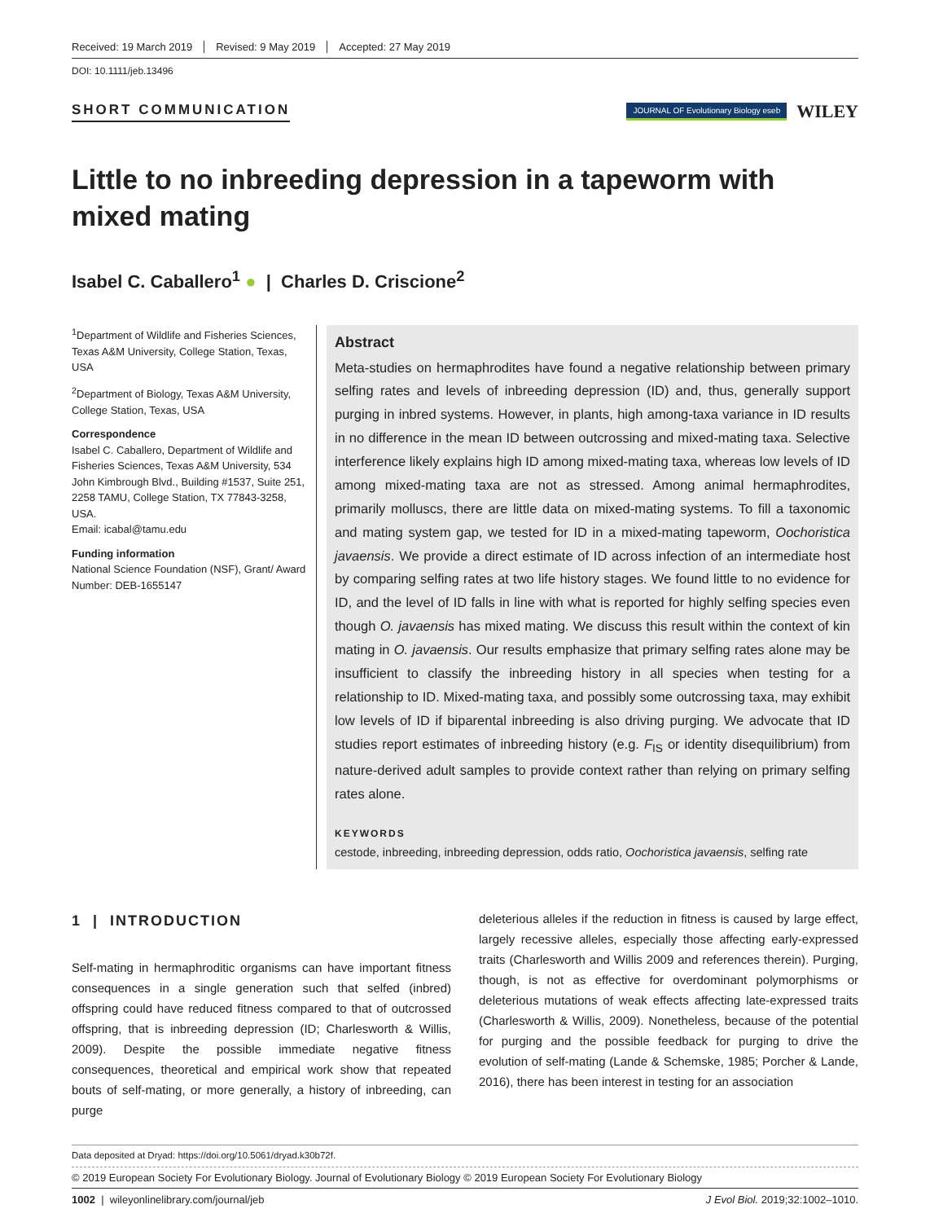Received: 19 March 2019 Revised: 9 May 2019 Accepted: 27 May 2019
DOI: 10.1111/jeb.13496
SHORT COMMUNICATION
JOURNAL OF Evolutionary Biology eseb WILEY
Little to no inbreeding depression in a tapeworm with mixed mating
Isabel C. Caballero<sup>1</sup> ● | Charles D. Criscione<sup>2</sup>
<sup>1</sup> Department of Wildlife and Fisheries Sciences, Texas A&M University, College Station, Texas, USA
<sup>2</sup> Department of Biology, Texas A&M University, College Station, Texas, USA
Correspondence
Isabel C. Caballero, Department of Wildlife and Fisheries Sciences, Texas A&M University, 534 John Kimbrough Blvd., Building #1537, Suite 251, 2258 TAMU, College Station, TX 77843-3258, USA.
Email: icabal@tamu.edu
Funding information
National Science Foundation (NSF), Grant/ Award Number: DEB-1655147
Abstract
Meta-studies on hermaphrodites have found a negative relationship between primary selfing rates and levels of inbreeding depression (ID) and, thus, generally support purging in inbred systems. However, in plants, high among-taxa variance in ID results in no difference in the mean ID between outcrossing and mixed-mating taxa. Selective interference likely explains high ID among mixed-mating taxa, whereas low levels of ID among mixed-mating taxa are not as stressed. Among animal hermaphrodites, primarily molluscs, there are little data on mixed-mating systems. To fill a taxonomic and mating system gap, we tested for ID in a mixed-mating tapeworm, Oochoristica javaensis. We provide a direct estimate of ID across infection of an intermediate host by comparing selfing rates at two life history stages. We found little to no evidence for ID, and the level of ID falls in line with what is reported for highly selfing species even though O. javaensis has mixed mating. We discuss this result within the context of kin mating in O. javaensis. Our results emphasize that primary selfing rates alone may be insufficient to classify the inbreeding history in all species when testing for a relationship to ID. Mixed-mating taxa, and possibly some outcrossing taxa, may exhibit low levels of ID if biparental inbreeding is also driving purging. We advocate that ID studies report estimates of inbreeding history (e.g. F<sub>IS</sub> or identity disequilibrium) from nature-derived adult samples to provide context rather than relying on primary selfing rates alone.
KEYWORDS
cestode, inbreeding, inbreeding depression, odds ratio, Oochoristica javaensis, selfing rate
1 | INTRODUCTION
Self-mating in hermaphroditic organisms can have important fitness consequences in a single generation such that selfed (inbred) offspring could have reduced fitness compared to that of outcrossed offspring, that is inbreeding depression (ID; Charlesworth & Willis, 2009). Despite the possible immediate negative fitness consequences, theoretical and empirical work show that repeated bouts of self-mating, or more generally, a history of inbreeding, can purge
deleterious alleles if the reduction in fitness is caused by large effect, largely recessive alleles, especially those affecting early-expressed traits (Charlesworth and Willis 2009 and references therein). Purging, though, is not as effective for overdominant polymorphisms or deleterious mutations of weak effects affecting late-expressed traits (Charlesworth & Willis, 2009). Nonetheless, because of the potential for purging and the possible feedback for purging to drive the evolution of self-mating (Lande & Schemske, 1985; Porcher & Lande, 2016), there has been interest in testing for an association
Data deposited at Dryad: https://doi.org/10.5061/dryad.k30b72f.
© 2019 European Society For Evolutionary Biology. Journal of Evolutionary Biology © 2019 European Society For Evolutionary Biology
1002 | wileyonlinelibrary.com/journal/jeb J Evol Biol. 2019;32:1002–1010.